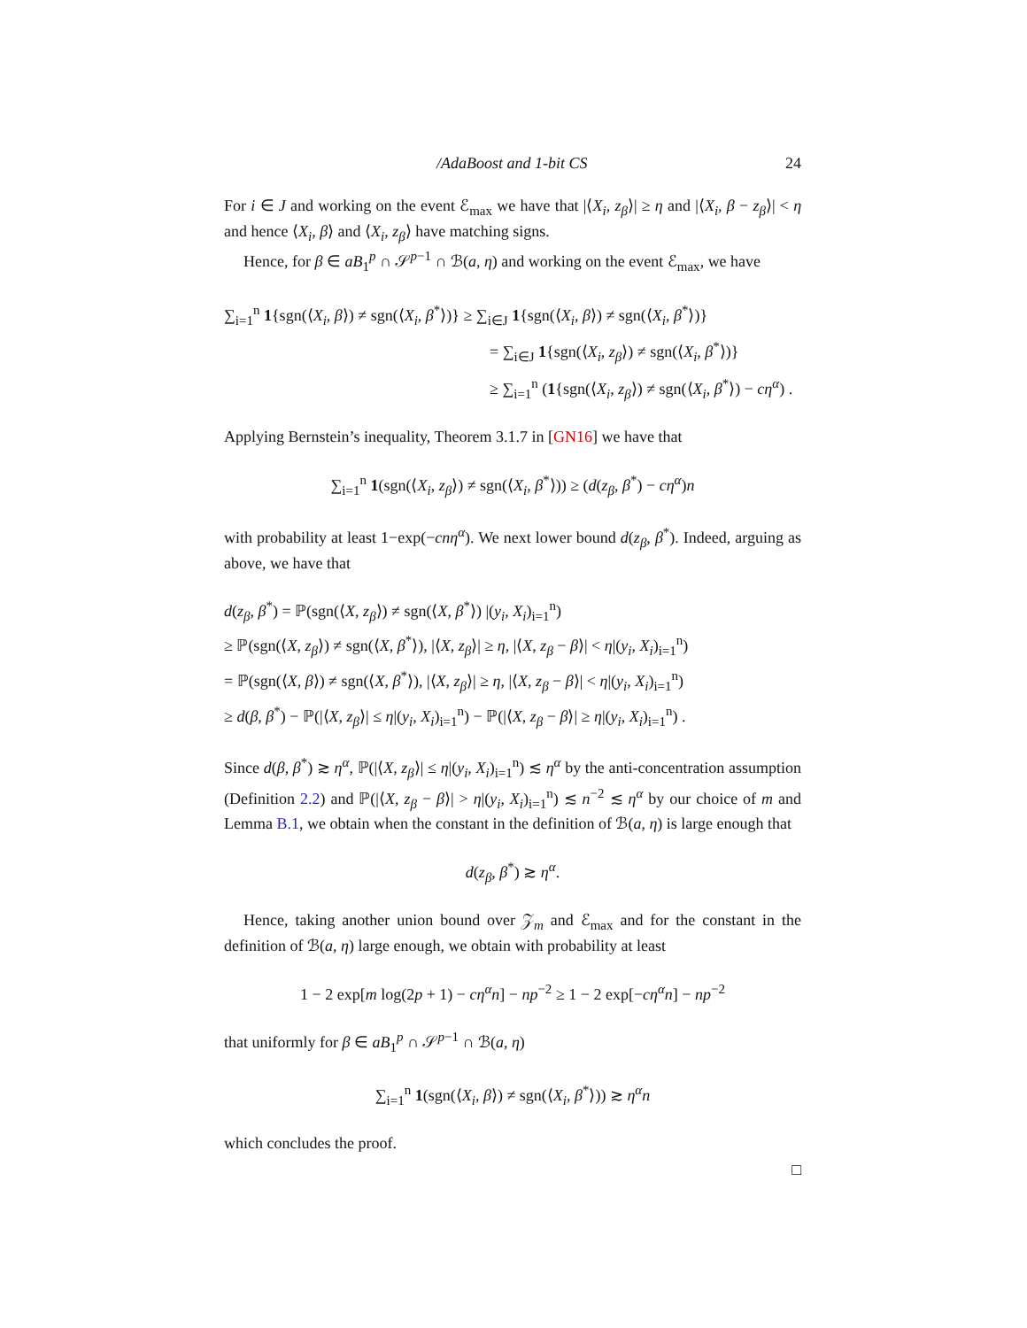/AdaBoost and 1-bit CS 24
For i ∈ J and working on the event ℰ<sub>max</sub> we have that |⟨X<sub>i</sub>, z<sub>β</sub>⟩| ≥ η and |⟨X<sub>i</sub>, β − z<sub>β</sub>⟩| < η and hence ⟨X<sub>i</sub>, β⟩ and ⟨X<sub>i</sub>, z<sub>β</sub>⟩ have matching signs.
Hence, for β ∈ aB<sub>1</sub><sup>p</sup> ∩ 𝒮<sup>p−1</sup> ∩ ℬ(a, η) and working on the event ℰ<sub>max</sub>, we have
∑<sub>i=1</sub><sup>n</sup> 1{sgn(⟨X<sub>i</sub>, β⟩) ≠ sgn(⟨X<sub>i</sub>, β<sup>*</sup>⟩)} ≥ ∑<sub>i∈J</sub> 1{sgn(⟨X<sub>i</sub>, β⟩) ≠ sgn(⟨X<sub>i</sub>, β<sup>*</sup>⟩)}
= ∑<sub>i∈J</sub> 1{sgn(⟨X<sub>i</sub>, z<sub>β</sub>⟩) ≠ sgn(⟨X<sub>i</sub>, β<sup>*</sup>⟩)}
≥ ∑<sub>i=1</sub><sup>n</sup> (1{sgn(⟨X<sub>i</sub>, z<sub>β</sub>⟩) ≠ sgn(⟨X<sub>i</sub>, β<sup>*</sup>⟩) − cη<sup>α</sup>) .
Applying Bernstein’s inequality, Theorem 3.1.7 in [GN16] we have that
∑<sub>i=1</sub><sup>n</sup> 1(sgn(⟨X<sub>i</sub>, z<sub>β</sub>⟩) ≠ sgn(⟨X<sub>i</sub>, β<sup>*</sup>⟩)) ≥ (d(z<sub>β</sub>, β<sup>*</sup>) − cη<sup>α</sup>)n
with probability at least 1−exp(−cnη<sup>α</sup>). We next lower bound d(z<sub>β</sub>, β<sup>*</sup>). Indeed, arguing as above, we have that
d(z<sub>β</sub>, β<sup>*</sup>) = ℙ(sgn(⟨X, z<sub>β</sub>⟩) ≠ sgn(⟨X, β<sup>*</sup>⟩) |(y<sub>i</sub>, X<sub>i</sub>)<sub>i=1</sub><sup>n</sup>)
≥ ℙ(sgn(⟨X, z<sub>β</sub>⟩) ≠ sgn(⟨X, β<sup>*</sup>⟩), |⟨X, z<sub>β</sub>⟩| ≥ η, |⟨X, z<sub>β</sub> − β⟩| < η|(y<sub>i</sub>, X<sub>i</sub>)<sub>i=1</sub><sup>n</sup>)
= ℙ(sgn(⟨X, β⟩) ≠ sgn(⟨X, β<sup>*</sup>⟩), |⟨X, z<sub>β</sub>⟩| ≥ η, |⟨X, z<sub>β</sub> − β⟩| < η|(y<sub>i</sub>, X<sub>i</sub>)<sub>i=1</sub><sup>n</sup>)
≥ d(β, β<sup>*</sup>) − ℙ(|⟨X, z<sub>β</sub>⟩| ≤ η|(y<sub>i</sub>, X<sub>i</sub>)<sub>i=1</sub><sup>n</sup>) − ℙ(|⟨X, z<sub>β</sub> − β⟩| ≥ η|(y<sub>i</sub>, X<sub>i</sub>)<sub>i=1</sub><sup>n</sup>) .
Since d(β, β<sup>*</sup>) ≳ η<sup>α</sup>, ℙ(|⟨X, z<sub>β</sub>⟩| ≤ η|(y<sub>i</sub>, X<sub>i</sub>)<sub>i=1</sub><sup>n</sup>) ≲ η<sup>α</sup> by the anti-concentration assumption (Definition 2.2) and ℙ(|⟨X, z<sub>β</sub> − β⟩| > η|(y<sub>i</sub>, X<sub>i</sub>)<sub>i=1</sub><sup>n</sup>) ≲ n<sup>−2</sup> ≲ η<sup>α</sup> by our choice of m and Lemma B.1, we obtain when the constant in the definition of ℬ(a, η) is large enough that
d(z<sub>β</sub>, β<sup>*</sup>) ≳ η<sup>α</sup>.
Hence, taking another union bound over 𝒵<sub>m</sub> and ℰ<sub>max</sub> and for the constant in the definition of ℬ(a, η) large enough, we obtain with probability at least
1 − 2 exp[m log(2p + 1) − cη<sup>α</sup>n] − np<sup>−2</sup> ≥ 1 − 2 exp[−cη<sup>α</sup>n] − np<sup>−2</sup>
that uniformly for β ∈ aB<sub>1</sub><sup>p</sup> ∩ 𝒮<sup>p−1</sup> ∩ ℬ(a, η)
∑<sub>i=1</sub><sup>n</sup> 1(sgn(⟨X<sub>i</sub>, β⟩) ≠ sgn(⟨X<sub>i</sub>, β<sup>*</sup>⟩)) ≳ η<sup>α</sup>n
which concludes the proof.
□